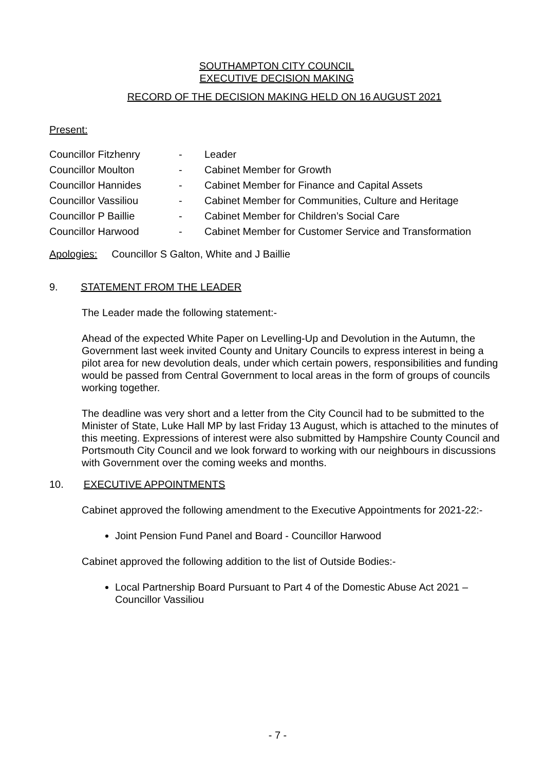SOUTHAMPTON CITY COUNCIL
EXECUTIVE DECISION MAKING
RECORD OF THE DECISION MAKING HELD ON 16 AUGUST 2021
Present:
| Councillor Fitzhenry | - | Leader |
| Councillor Moulton | - | Cabinet Member for Growth |
| Councillor Hannides | - | Cabinet Member for Finance and Capital Assets |
| Councillor Vassiliou | - | Cabinet Member for Communities, Culture and Heritage |
| Councillor P Baillie | - | Cabinet Member for Children’s Social Care |
| Councillor Harwood | - | Cabinet Member for Customer Service and Transformation |
Apologies: Councillor S Galton, White and J Baillie
9. STATEMENT FROM THE LEADER
The Leader made the following statement:-
Ahead of the expected White Paper on Levelling-Up and Devolution in the Autumn, the Government last week invited County and Unitary Councils to express interest in being a pilot area for new devolution deals, under which certain powers, responsibilities and funding would be passed from Central Government to local areas in the form of groups of councils working together.
The deadline was very short and a letter from the City Council had to be submitted to the Minister of State, Luke Hall MP by last Friday 13 August, which is attached to the minutes of this meeting. Expressions of interest were also submitted by Hampshire County Council and Portsmouth City Council and we look forward to working with our neighbours in discussions with Government over the coming weeks and months.
10. EXECUTIVE APPOINTMENTS
Cabinet approved the following amendment to the Executive Appointments for 2021-22:-
Joint Pension Fund Panel and Board - Councillor Harwood
Cabinet approved the following addition to the list of Outside Bodies:-
Local Partnership Board Pursuant to Part 4 of the Domestic Abuse Act 2021 – Councillor Vassiliou
- 7 -